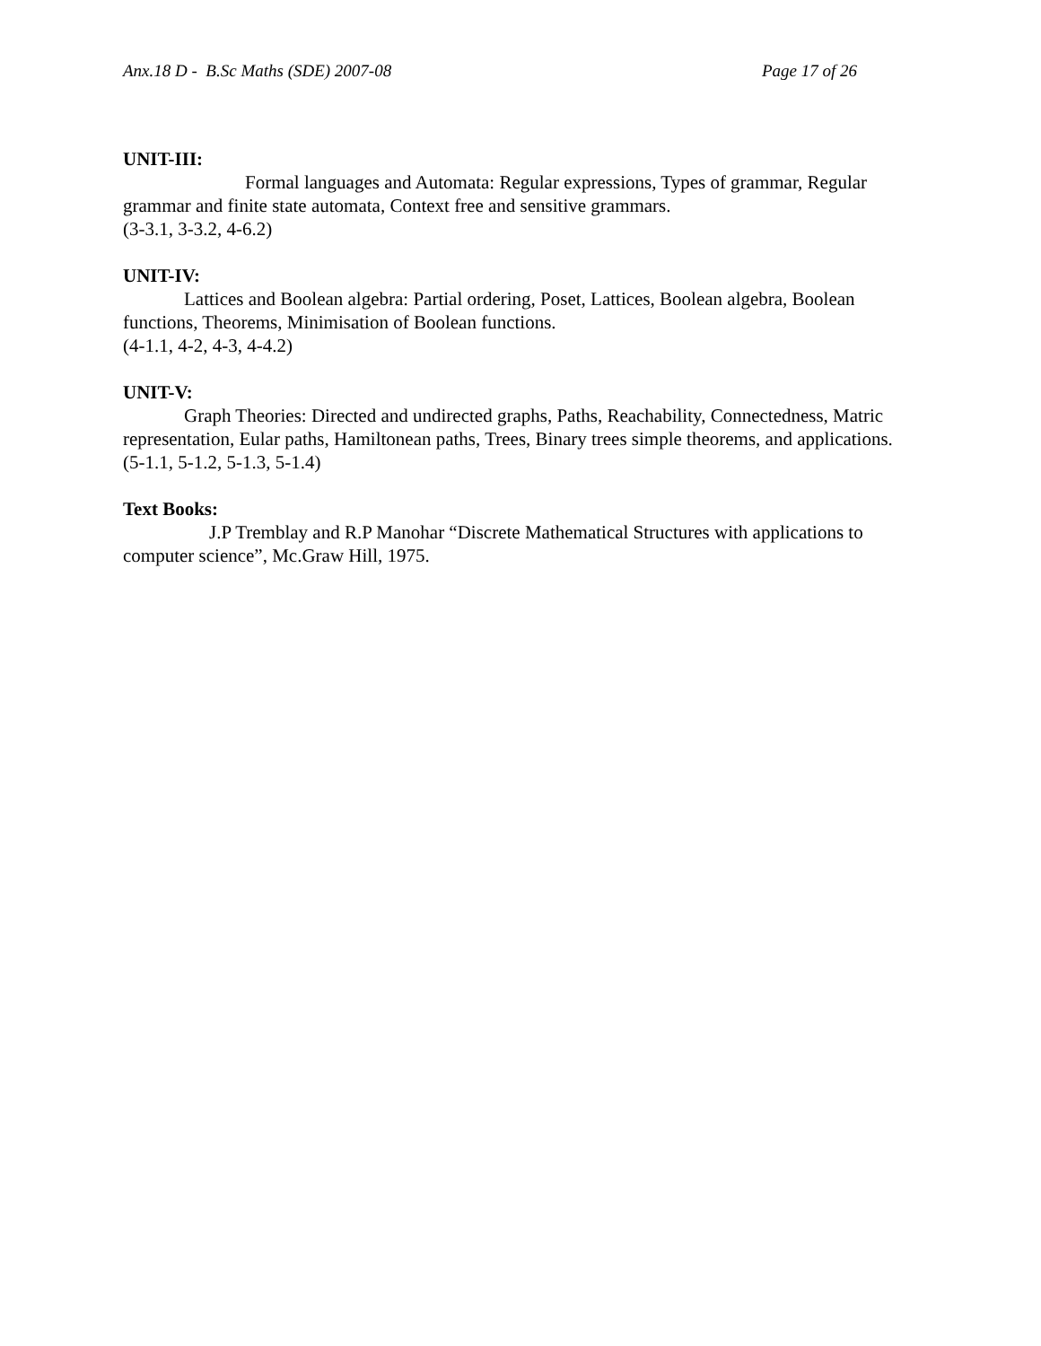Anx.18 D - B.Sc Maths (SDE) 2007-08 Page 17 of 26
UNIT-III:
Formal languages and Automata: Regular expressions, Types of grammar, Regular grammar and finite state automata, Context free and sensitive grammars.
(3-3.1, 3-3.2, 4-6.2)
UNIT-IV:
Lattices and Boolean algebra: Partial ordering, Poset, Lattices, Boolean algebra, Boolean functions, Theorems, Minimisation of Boolean functions.
(4-1.1, 4-2, 4-3, 4-4.2)
UNIT-V:
Graph Theories: Directed and undirected graphs, Paths, Reachability, Connectedness, Matric representation, Eular paths, Hamiltonean paths, Trees, Binary trees simple theorems, and applications. (5-1.1, 5-1.2, 5-1.3, 5-1.4)
Text Books:
J.P Tremblay and R.P Manohar “Discrete Mathematical Structures with applications to computer science”, Mc.Graw Hill, 1975.